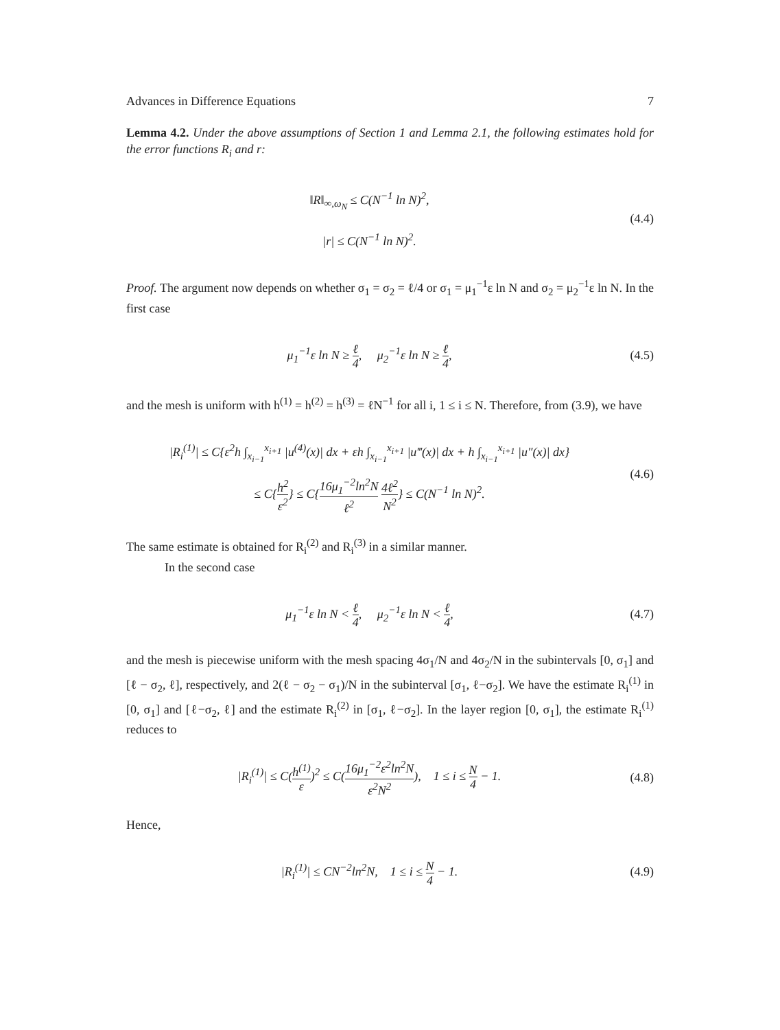Advances in Difference Equations 7
Lemma 4.2. Under the above assumptions of Section 1 and Lemma 2.1, the following estimates hold for the error functions R<sub>i</sub> and r:
‖R‖<sub>∞,ω<sub>N</sub></sub> ≤ C(N<sup>−1</sup> ln N)<sup>2</sup>,
|r| ≤ C(N<sup>−1</sup> ln N)<sup>2</sup>.
(4.4)
Proof. The argument now depends on whether σ<sub>1</sub> = σ<sub>2</sub> = ℓ/4 or σ<sub>1</sub> = μ<sub>1</sub><sup>−1</sup>ε ln N and σ<sub>2</sub> = μ<sub>2</sub><sup>−1</sup>ε ln N. In the first case
μ<sub>1</sub><sup>−1</sup>ε ln N ≥ ℓ 4, μ<sub>2</sub><sup>−1</sup>ε ln N ≥ ℓ 4,
(4.5)
and the mesh is uniform with h<sup>(1)</sup> = h<sup>(2)</sup> = h<sup>(3)</sup> = ℓN<sup>−1</sup> for all i, 1 ≤ i ≤ N. Therefore, from (3.9), we have
|R<sub>i</sub><sup>(1)</sup>| ≤ C{ε<sup>2</sup>h ∫<sub>x<sub>i−1</sub></sub><sup>x<sub>i+1</sub></sup> |u<sup>(4)</sup>(x)| dx + εh ∫<sub>x<sub>i−1</sub></sub><sup>x<sub>i+1</sub></sup> |u‴(x)| dx + h ∫<sub>x<sub>i−1</sub></sub><sup>x<sub>i+1</sub></sup> |u″(x)| dx}
≤ C{h<sup>2</sup> ε<sup>2</sup>} ≤ C{16μ<sub>1</sub><sup>−2</sup>ln<sup>2</sup>N ℓ<sup>2</sup> 4ℓ<sup>2</sup> N<sup>2</sup>} ≤ C(N<sup>−1</sup> ln N)<sup>2</sup>.
(4.6)
The same estimate is obtained for R<sub>i</sub><sup>(2)</sup> and R<sub>i</sub><sup>(3)</sup> in a similar manner.
In the second case
μ<sub>1</sub><sup>−1</sup>ε ln N < ℓ 4, μ<sub>2</sub><sup>−1</sup>ε ln N < ℓ 4,
(4.7)
and the mesh is piecewise uniform with the mesh spacing 4σ<sub>1</sub>/N and 4σ<sub>2</sub>/N in the subintervals [0, σ<sub>1</sub>] and [ℓ − σ<sub>2</sub>, ℓ], respectively, and 2(ℓ − σ<sub>2</sub> − σ<sub>1</sub>)/N in the subinterval [σ<sub>1</sub>, ℓ−σ<sub>2</sub>]. We have the estimate R<sub>i</sub><sup>(1)</sup> in [0, σ<sub>1</sub>] and [ℓ−σ<sub>2</sub>, ℓ] and the estimate R<sub>i</sub><sup>(2)</sup> in [σ<sub>1</sub>, ℓ−σ<sub>2</sub>]. In the layer region [0, σ<sub>1</sub>], the estimate R<sub>i</sub><sup>(1)</sup> reduces to
|R<sub>i</sub><sup>(1)</sup>| ≤ C(h<sup>(1)</sup> ε)<sup>2</sup> ≤ C(16μ<sub>1</sub><sup>−2</sup>ε<sup>2</sup>ln<sup>2</sup>N ε<sup>2</sup>N<sup>2</sup>), 1 ≤ i ≤ N 4 − 1.
(4.8)
Hence,
|R<sub>i</sub><sup>(1)</sup>| ≤ CN<sup>−2</sup>ln<sup>2</sup>N, 1 ≤ i ≤ N 4 − 1.
(4.9)